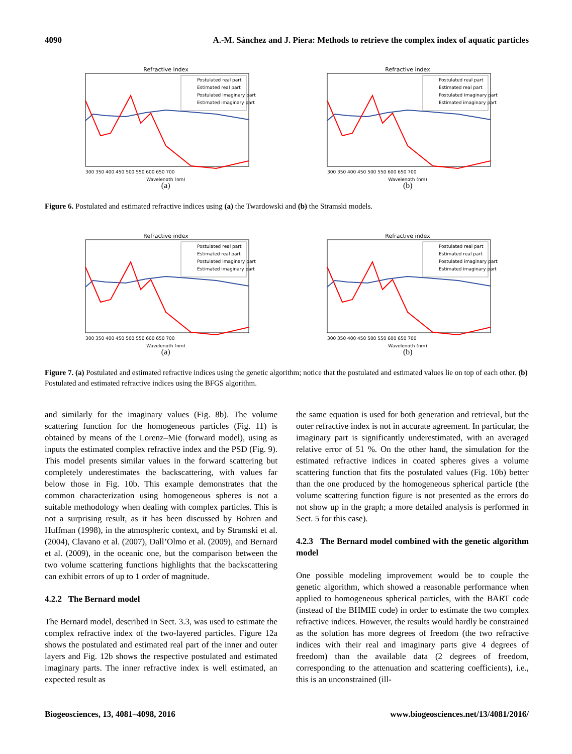4090 A.-M. Sánchez and J. Piera: Methods to retrieve the complex index of aquatic particles
Refractive index
Postulated real part
Estimated real part
Postulated imaginary part
Estimated imaginary part
Wavelength (nm)
300 350 400 450 500 550 600 650 700
(a)
Refractive index
Postulated real part
Estimated real part
Postulated imaginary part
Estimated imaginary part
Wavelength (nm)
300 350 400 450 500 550 600 650 700
(b)
Figure 6. Postulated and estimated refractive indices using (a) the Twardowski and (b) the Stramski models.
Refractive index
Postulated real part
Estimated real part
Postulated imaginary part
Estimated imaginary part
Wavelength (nm)
300 350 400 450 500 550 600 650 700
(a)
Refractive index
Postulated real part
Estimated real part
Postulated imaginary part
Estimated imaginary part
Wavelength (nm)
300 350 400 450 500 550 600 650 700
(b)
Figure 7. (a) Postulated and estimated refractive indices using the genetic algorithm; notice that the postulated and estimated values lie on top of each other. (b) Postulated and estimated refractive indices using the BFGS algorithm.
and similarly for the imaginary values (Fig. 8b). The volume scattering function for the homogeneous particles (Fig. 11) is obtained by means of the Lorenz–Mie (forward model), using as inputs the estimated complex refractive index and the PSD (Fig. 9). This model presents similar values in the forward scattering but completely underestimates the backscattering, with values far below those in Fig. 10b. This example demonstrates that the common characterization using homogeneous spheres is not a suitable methodology when dealing with complex particles. This is not a surprising result, as it has been discussed by Bohren and Huffman (1998), in the atmospheric context, and by Stramski et al. (2004), Clavano et al. (2007), Dall’Olmo et al. (2009), and Bernard et al. (2009), in the oceanic one, but the comparison between the two volume scattering functions highlights that the backscattering can exhibit errors of up to 1 order of magnitude.
4.2.2 The Bernard model
The Bernard model, described in Sect. 3.3, was used to estimate the complex refractive index of the two-layered particles. Figure 12a shows the postulated and estimated real part of the inner and outer layers and Fig. 12b shows the respective postulated and estimated imaginary parts. The inner refractive index is well estimated, an expected result as
the same equation is used for both generation and retrieval, but the outer refractive index is not in accurate agreement. In particular, the imaginary part is significantly underestimated, with an averaged relative error of 51 %. On the other hand, the simulation for the estimated refractive indices in coated spheres gives a volume scattering function that fits the postulated values (Fig. 10b) better than the one produced by the homogeneous spherical particle (the volume scattering function figure is not presented as the errors do not show up in the graph; a more detailed analysis is performed in Sect. 5 for this case).
4.2.3 The Bernard model combined with the genetic algorithm model
One possible modeling improvement would be to couple the genetic algorithm, which showed a reasonable performance when applied to homogeneous spherical particles, with the BART code (instead of the BHMIE code) in order to estimate the two complex refractive indices. However, the results would hardly be constrained as the solution has more degrees of freedom (the two refractive indices with their real and imaginary parts give 4 degrees of freedom) than the available data (2 degrees of freedom, corresponding to the attenuation and scattering coefficients), i.e., this is an unconstrained (ill-
Biogeosciences, 13, 4081–4098, 2016 www.biogeosciences.net/13/4081/2016/